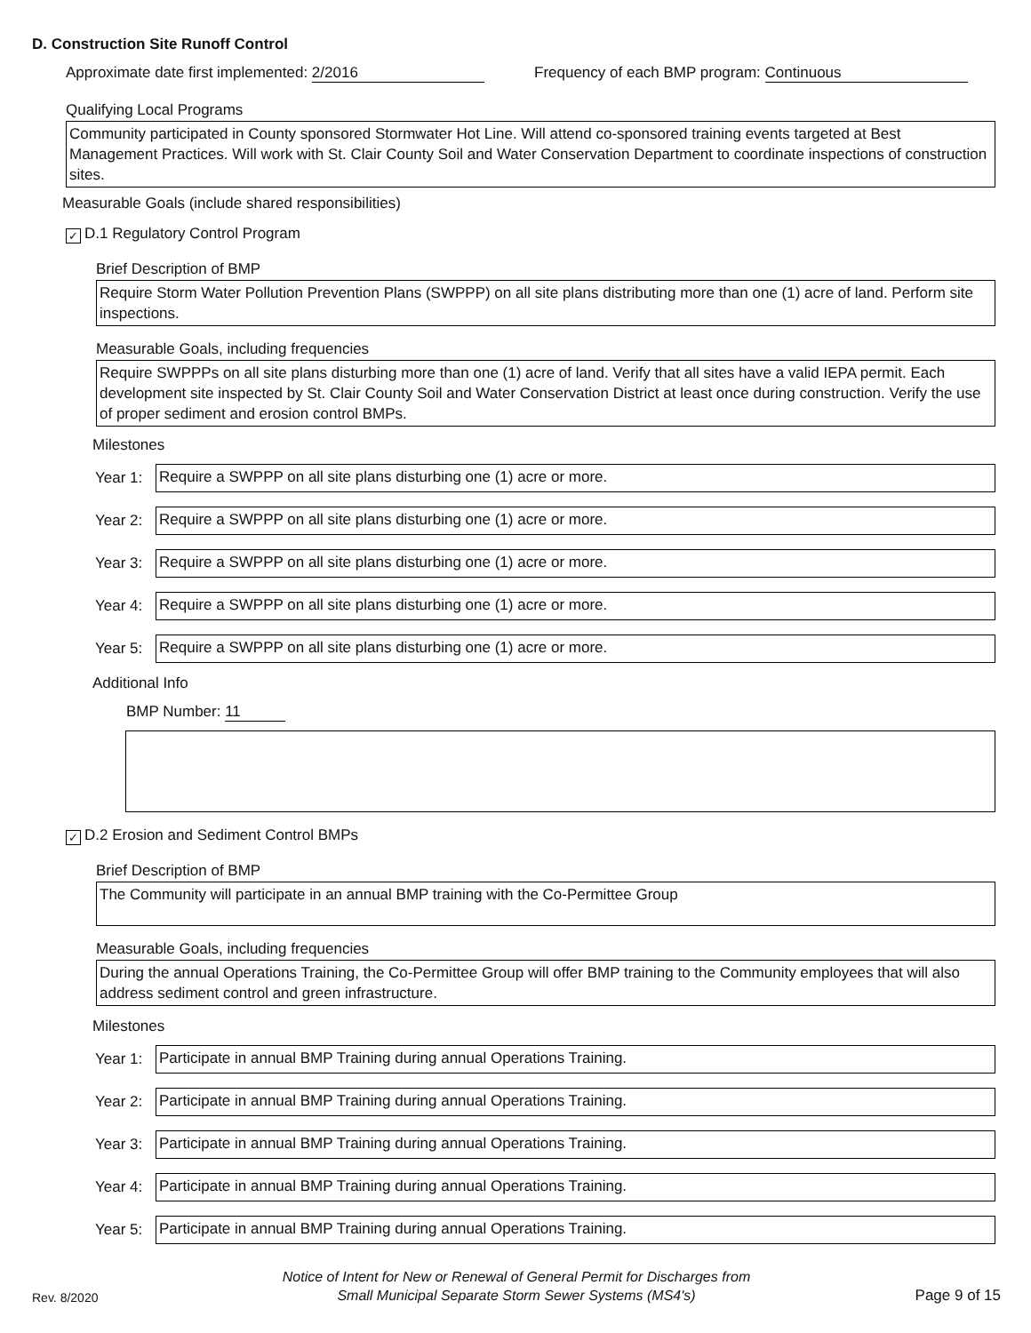D. Construction Site Runoff Control
Approximate date first implemented: 2/2016 Frequency of each BMP program: Continuous
Qualifying Local Programs
Community participated in County sponsored Stormwater Hot Line. Will attend co-sponsored training events targeted at Best Management Practices. Will work with St. Clair County Soil and Water Conservation Department to coordinate inspections of construction sites.
Measurable Goals (include shared responsibilities)
✓ D.1 Regulatory Control Program
Brief Description of BMP
Require Storm Water Pollution Prevention Plans (SWPPP) on all site plans distributing more than one (1) acre of land. Perform site inspections.
Measurable Goals, including frequencies
Require SWPPPs on all site plans disturbing more than one (1) acre of land. Verify that all sites have a valid IEPA permit. Each development site inspected by St. Clair County Soil and Water Conservation District at least once during construction. Verify the use of proper sediment and erosion control BMPs.
Milestones
Year 1:
Require a SWPPP on all site plans disturbing one (1) acre or more.
Year 2:
Require a SWPPP on all site plans disturbing one (1) acre or more.
Year 3:
Require a SWPPP on all site plans disturbing one (1) acre or more.
Year 4:
Require a SWPPP on all site plans disturbing one (1) acre or more.
Year 5:
Require a SWPPP on all site plans disturbing one (1) acre or more.
Additional Info
BMP Number: 11
✓ D.2 Erosion and Sediment Control BMPs
Brief Description of BMP
The Community will participate in an annual BMP training with the Co-Permittee Group
Measurable Goals, including frequencies
During the annual Operations Training, the Co-Permittee Group will offer BMP training to the Community employees that will also address sediment control and green infrastructure.
Milestones
Year 1:
Participate in annual BMP Training during annual Operations Training.
Year 2:
Participate in annual BMP Training during annual Operations Training.
Year 3:
Participate in annual BMP Training during annual Operations Training.
Year 4:
Participate in annual BMP Training during annual Operations Training.
Year 5:
Participate in annual BMP Training during annual Operations Training.
Rev. 8/2020
Notice of Intent for New or Renewal of General Permit for Discharges from
Small Municipal Separate Storm Sewer Systems (MS4's)
Page 9 of 15